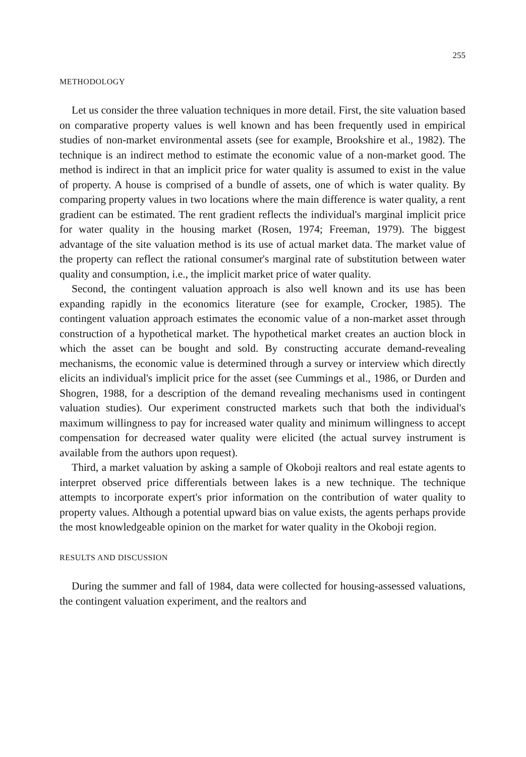255
METHODOLOGY
Let us consider the three valuation techniques in more detail. First, the site valuation based on comparative property values is well known and has been frequently used in empirical studies of non-market environmental assets (see for example, Brookshire et al., 1982). The technique is an indirect method to estimate the economic value of a non-market good. The method is indirect in that an implicit price for water quality is assumed to exist in the value of property. A house is comprised of a bundle of assets, one of which is water quality. By comparing property values in two locations where the main difference is water quality, a rent gradient can be estimated. The rent gradient reflects the individual's marginal implicit price for water quality in the housing market (Rosen, 1974; Freeman, 1979). The biggest advantage of the site valuation method is its use of actual market data. The market value of the property can reflect the rational consumer's marginal rate of substitution between water quality and consumption, i.e., the implicit market price of water quality.
Second, the contingent valuation approach is also well known and its use has been expanding rapidly in the economics literature (see for example, Crocker, 1985). The contingent valuation approach estimates the economic value of a non-market asset through construction of a hypothetical market. The hypothetical market creates an auction block in which the asset can be bought and sold. By constructing accurate demand-revealing mechanisms, the economic value is determined through a survey or interview which directly elicits an individual's implicit price for the asset (see Cummings et al., 1986, or Durden and Shogren, 1988, for a description of the demand revealing mechanisms used in contingent valuation studies). Our experiment constructed markets such that both the individual's maximum willingness to pay for increased water quality and minimum willingness to accept compensation for decreased water quality were elicited (the actual survey instrument is available from the authors upon request).
Third, a market valuation by asking a sample of Okoboji realtors and real estate agents to interpret observed price differentials between lakes is a new technique. The technique attempts to incorporate expert's prior information on the contribution of water quality to property values. Although a potential upward bias on value exists, the agents perhaps provide the most knowledgeable opinion on the market for water quality in the Okoboji region.
RESULTS AND DISCUSSION
During the summer and fall of 1984, data were collected for housing-assessed valuations, the contingent valuation experiment, and the realtors and